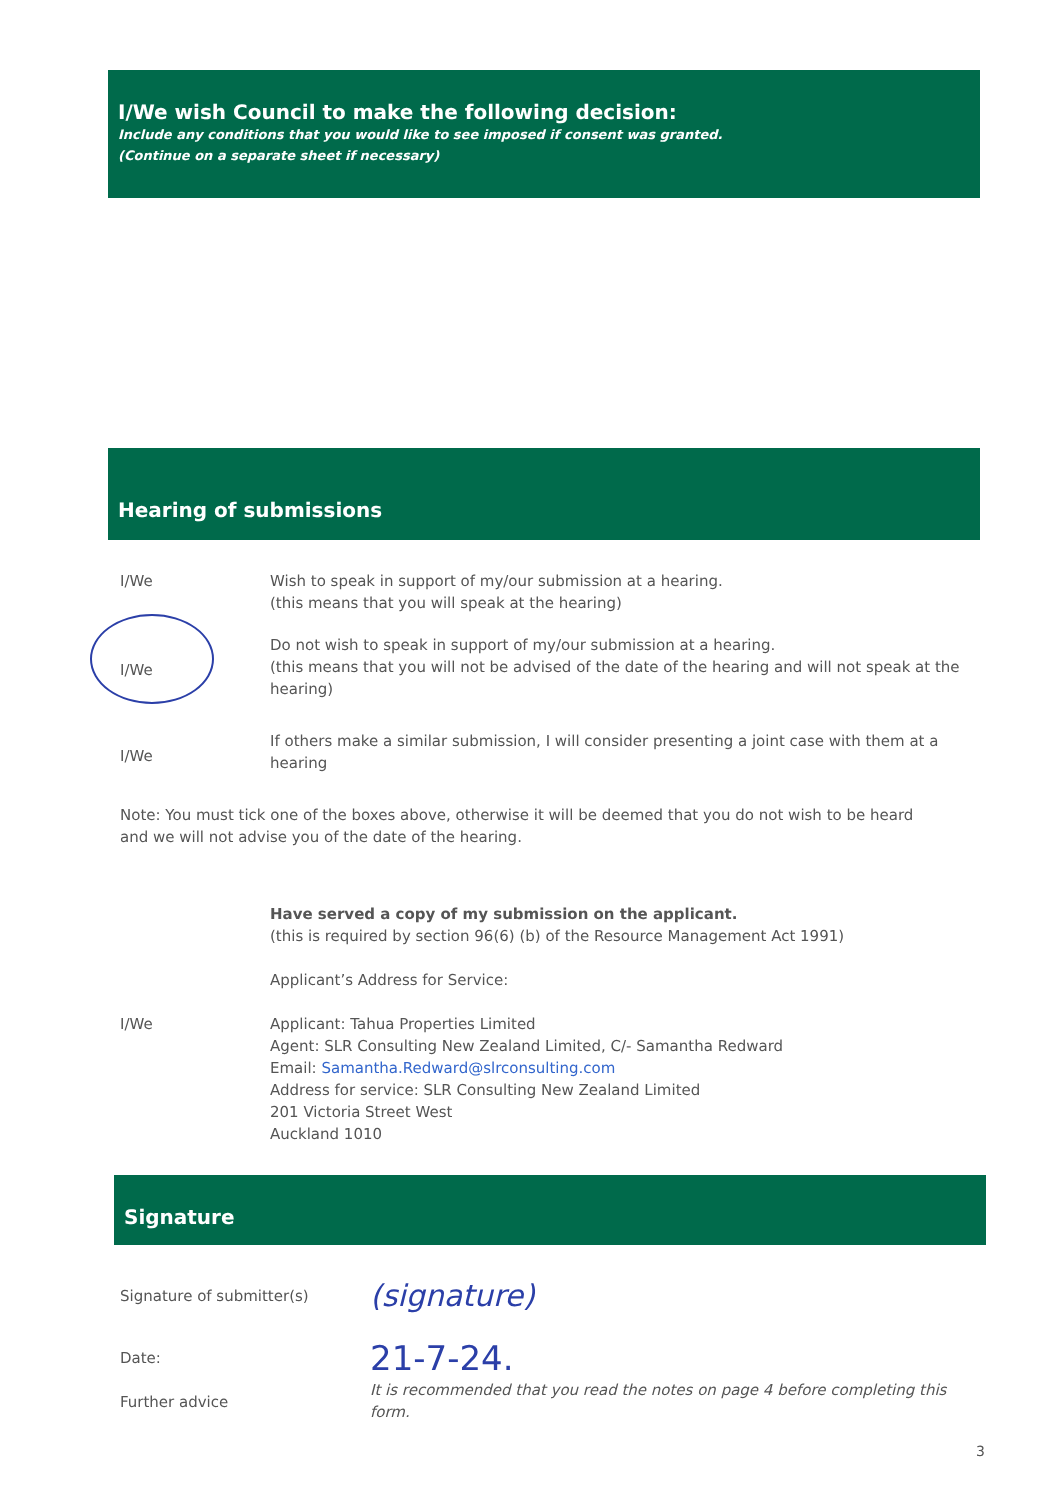I/We wish Council to make the following decision:
Include any conditions that you would like to see imposed if consent was granted.
(Continue on a separate sheet if necessary)
Hearing of submissions
I/We Wish to speak in support of my/our submission at a hearing.
(this means that you will speak at the hearing)
I/We
Do not wish to speak in support of my/our submission at a hearing.
(this means that you will not be advised of the date of the hearing and will not speak at the hearing)
I/We
If others make a similar submission, I will consider presenting a joint case with them at a hearing
Note: You must tick one of the boxes above, otherwise it will be deemed that you do not wish to be heard and we will not advise you of the date of the hearing.
I/We
Have served a copy of my submission on the applicant.
(this is required by section 96(6) (b) of the Resource Management Act 1991)
Applicant’s Address for Service:
Applicant: Tahua Properties Limited
Agent: SLR Consulting New Zealand Limited, C/- Samantha Redward
Email: Samantha.Redward@slrconsulting.com
Address for service: SLR Consulting New Zealand Limited
201 Victoria Street West
Auckland 1010
Signature
Signature of submitter(s)
(signature)
Date:
21-7-24.
Further advice
It is recommended that you read the notes on page 4 before completing this form.
3